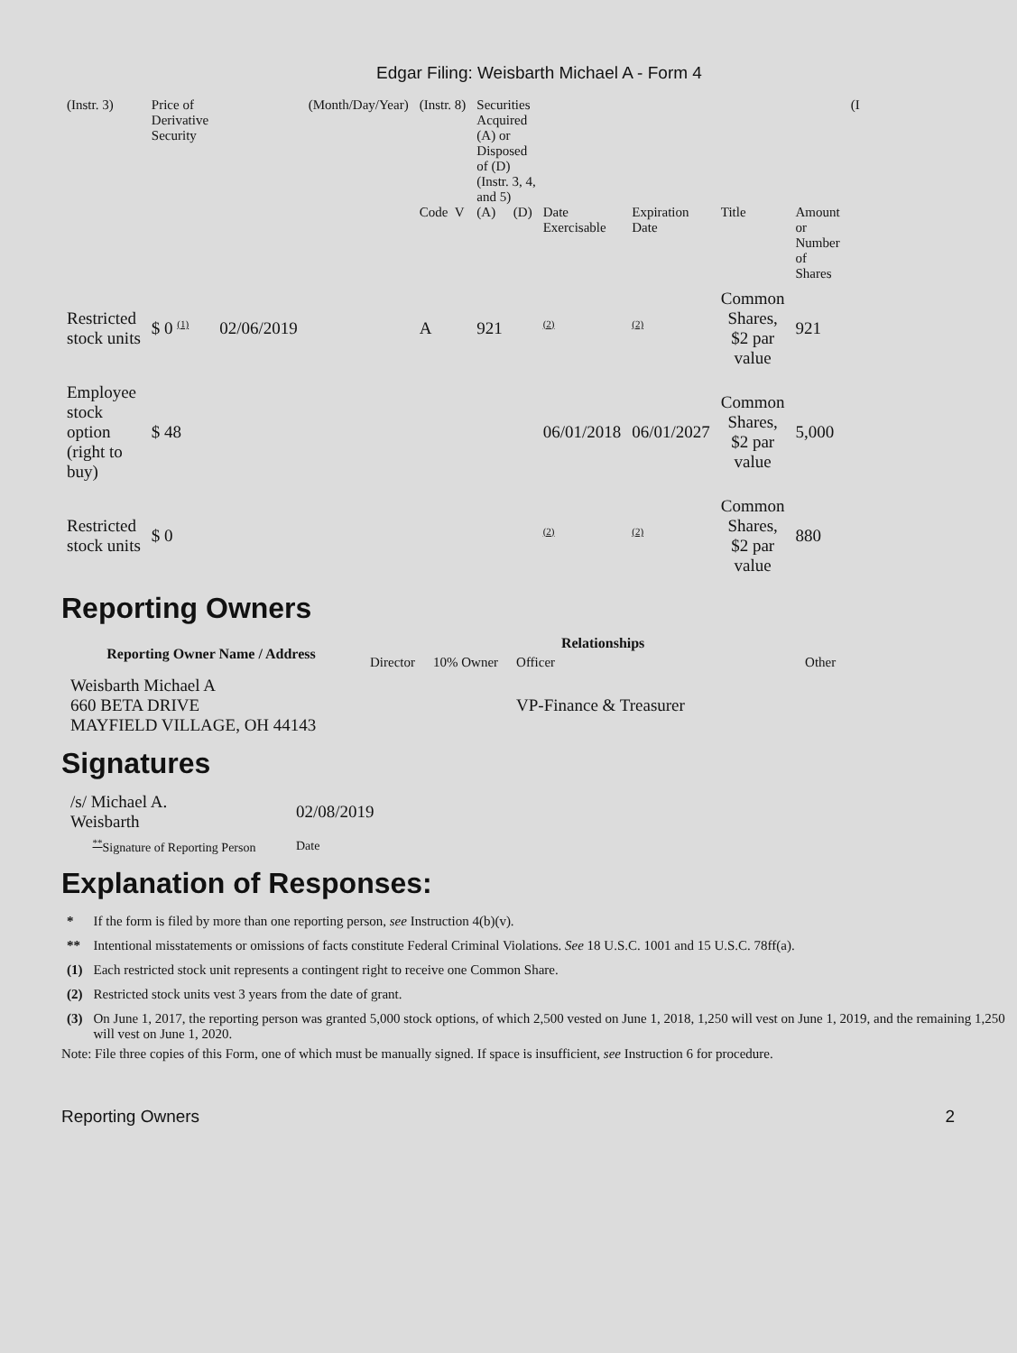Edgar Filing: Weisbarth Michael A - Form 4
| (Instr. 3) | Price of Derivative Security | | (Month/Day/Year) | (Instr. 8) | Securities Acquired (A) or Disposed of (D) (Instr. 3, 4, and 5) | | | | | | (I |
| | | | | Code V | (A) | (D) | Date Exercisable | Expiration Date | Title | Amount or Number of Shares | |
| Restricted stock units | $ 0 <sup>(1)</sup> | 02/06/2019 | | A | 921 | | <sup>(2)</sup> | <sup>(2)</sup> | Common Shares, $2 par value | 921 | |
| Employee stock option (right to buy) | $ 48 | | | | | | 06/01/2018 | 06/01/2027 | Common Shares, $2 par value | 5,000 | |
| Restricted stock units | $ 0 | | | | | | <sup>(2)</sup> | <sup>(2)</sup> | Common Shares, $2 par value | 880 | |
Reporting Owners
| Reporting Owner Name / Address | Relationships | | | |
| --- | --- | --- | --- | --- |
| | Director | 10% Owner | Officer | Other |
| Weisbarth Michael A 660 BETA DRIVE MAYFIELD VILLAGE, OH 44143 | | | VP-Finance & Treasurer | |
Signatures
| /s/ Michael A. Weisbarth | 02/08/2019 |
| <sup>**</sup> Signature of Reporting Person | Date |
Explanation of Responses:
| * | If the form is filed by more than one reporting person, see Instruction 4(b)(v). |
| ** | Intentional misstatements or omissions of facts constitute Federal Criminal Violations. See 18 U.S.C. 1001 and 15 U.S.C. 78ff(a). |
| (1) | Each restricted stock unit represents a contingent right to receive one Common Share. |
| (2) | Restricted stock units vest 3 years from the date of grant. |
| (3) | On June 1, 2017, the reporting person was granted 5,000 stock options, of which 2,500 vested on June 1, 2018, 1,250 will vest on June 1, 2019, and the remaining 1,250 will vest on June 1, 2020. |
Note: File three copies of this Form, one of which must be manually signed. If space is insufficient, see Instruction 6 for procedure.
Reporting Owners 2